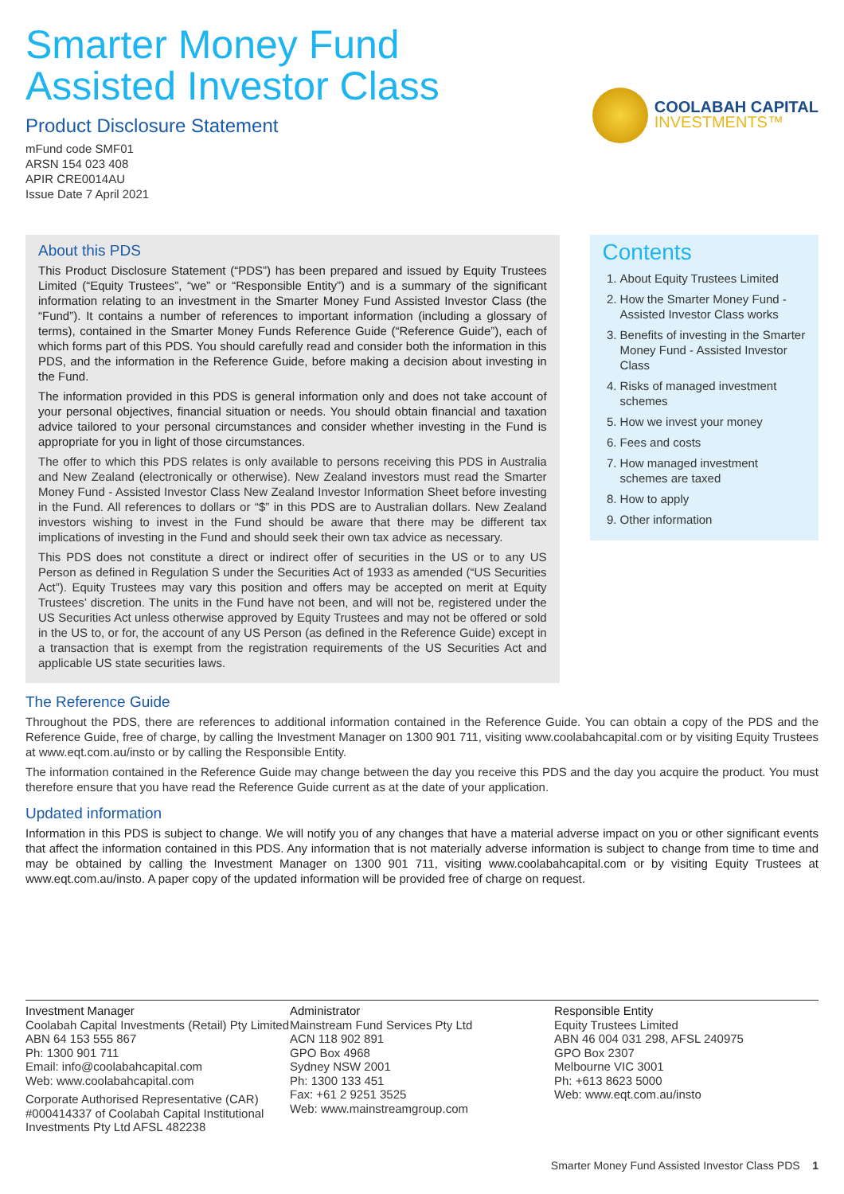Smarter Money Fund
Assisted Investor Class
Product Disclosure Statement
mFund code SMF01
ARSN 154 023 408
APIR CRE0014AU
Issue Date 7 April 2021
COOLABAH CAPITAL
INVESTMENTS™
About this PDS
This Product Disclosure Statement (“PDS”) has been prepared and issued by Equity Trustees Limited (“Equity Trustees”, “we” or “Responsible Entity”) and is a summary of the significant information relating to an investment in the Smarter Money Fund Assisted Investor Class (the “Fund”). It contains a number of references to important information (including a glossary of terms), contained in the Smarter Money Funds Reference Guide (“Reference Guide”), each of which forms part of this PDS. You should carefully read and consider both the information in this PDS, and the information in the Reference Guide, before making a decision about investing in the Fund.
The information provided in this PDS is general information only and does not take account of your personal objectives, financial situation or needs. You should obtain financial and taxation advice tailored to your personal circumstances and consider whether investing in the Fund is appropriate for you in light of those circumstances.
The offer to which this PDS relates is only available to persons receiving this PDS in Australia and New Zealand (electronically or otherwise). New Zealand investors must read the Smarter Money Fund - Assisted Investor Class New Zealand Investor Information Sheet before investing in the Fund. All references to dollars or “$” in this PDS are to Australian dollars. New Zealand investors wishing to invest in the Fund should be aware that there may be different tax implications of investing in the Fund and should seek their own tax advice as necessary.
This PDS does not constitute a direct or indirect offer of securities in the US or to any US Person as defined in Regulation S under the Securities Act of 1933 as amended (“US Securities Act”). Equity Trustees may vary this position and offers may be accepted on merit at Equity Trustees’ discretion. The units in the Fund have not been, and will not be, registered under the US Securities Act unless otherwise approved by Equity Trustees and may not be offered or sold in the US to, or for, the account of any US Person (as defined in the Reference Guide) except in a transaction that is exempt from the registration requirements of the US Securities Act and applicable US state securities laws.
Contents
1. About Equity Trustees Limited
2. How the Smarter Money Fund - Assisted Investor Class works
3. Benefits of investing in the Smarter Money Fund - Assisted Investor Class
4. Risks of managed investment schemes
5. How we invest your money
6. Fees and costs
7. How managed investment schemes are taxed
8. How to apply
9. Other information
The Reference Guide
Throughout the PDS, there are references to additional information contained in the Reference Guide. You can obtain a copy of the PDS and the Reference Guide, free of charge, by calling the Investment Manager on 1300 901 711, visiting www.coolabahcapital.com or by visiting Equity Trustees at www.eqt.com.au/insto or by calling the Responsible Entity.
The information contained in the Reference Guide may change between the day you receive this PDS and the day you acquire the product. You must therefore ensure that you have read the Reference Guide current as at the date of your application.
Updated information
Information in this PDS is subject to change. We will notify you of any changes that have a material adverse impact on you or other significant events that affect the information contained in this PDS. Any information that is not materially adverse information is subject to change from time to time and may be obtained by calling the Investment Manager on 1300 901 711, visiting www.coolabahcapital.com or by visiting Equity Trustees at www.eqt.com.au/insto. A paper copy of the updated information will be provided free of charge on request.
Investment Manager
Coolabah Capital Investments (Retail) Pty Limited
ABN 64 153 555 867
Ph: 1300 901 711
Email: info@coolabahcapital.com
Web: www.coolabahcapital.com
Corporate Authorised Representative (CAR) #000414337 of Coolabah Capital Institutional Investments Pty Ltd AFSL 482238
Administrator
Mainstream Fund Services Pty Ltd
ACN 118 902 891
GPO Box 4968
Sydney NSW 2001
Ph: 1300 133 451
Fax: +61 2 9251 3525
Web: www.mainstreamgroup.com
Responsible Entity
Equity Trustees Limited
ABN 46 004 031 298, AFSL 240975
GPO Box 2307
Melbourne VIC 3001
Ph: +613 8623 5000
Web: www.eqt.com.au/insto
Smarter Money Fund Assisted Investor Class PDS 1